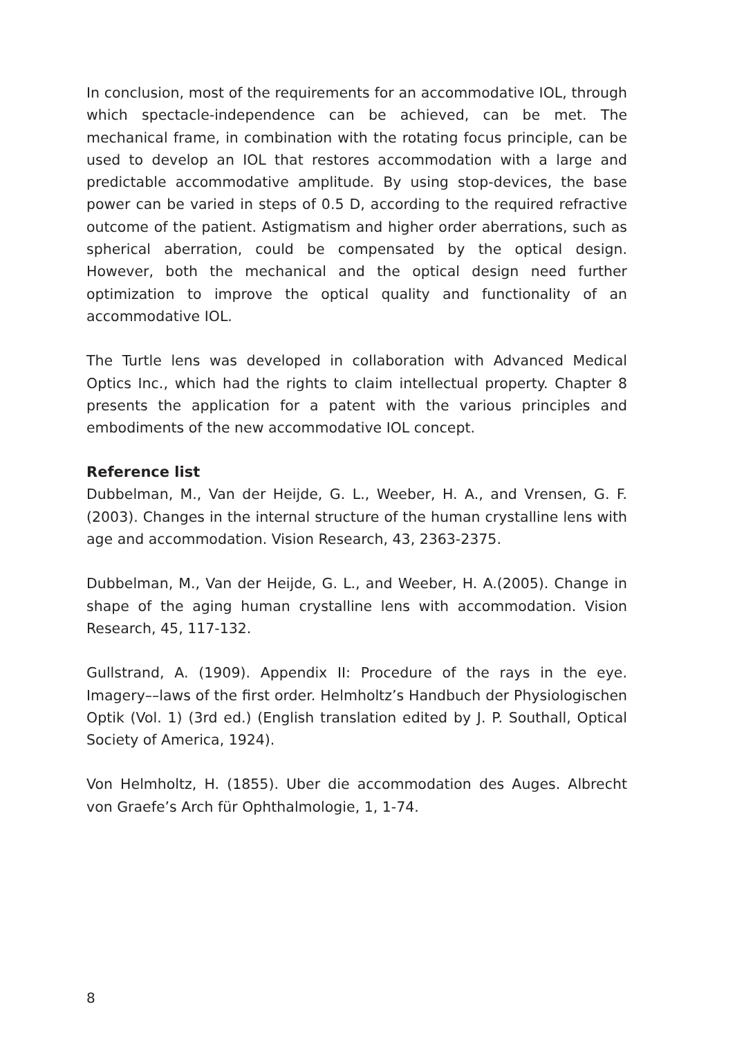In conclusion, most of the requirements for an accommodative IOL, through which spectacle-independence can be achieved, can be met. The mechanical frame, in combination with the rotating focus principle, can be used to develop an IOL that restores accommodation with a large and predictable accommodative amplitude. By using stop-devices, the base power can be varied in steps of 0.5 D, according to the required refractive outcome of the patient. Astigmatism and higher order aberrations, such as spherical aberration, could be compensated by the optical design. However, both the mechanical and the optical design need further optimization to improve the optical quality and functionality of an accommodative IOL.
The Turtle lens was developed in collaboration with Advanced Medical Optics Inc., which had the rights to claim intellectual property. Chapter 8 presents the application for a patent with the various principles and embodiments of the new accommodative IOL concept.
Reference list
Dubbelman, M., Van der Heijde, G. L., Weeber, H. A., and Vrensen, G. F.(2003). Changes in the internal structure of the human crystalline lens with age and accommodation. Vision Research, 43, 2363-2375.
Dubbelman, M., Van der Heijde, G. L., and Weeber, H. A.(2005). Change in shape of the aging human crystalline lens with accommodation. Vision Research, 45, 117-132.
Gullstrand, A. (1909). Appendix II: Procedure of the rays in the eye. Imagery––laws of the first order. Helmholtz’s Handbuch der Physiologischen Optik (Vol. 1) (3rd ed.) (English translation edited by J. P. Southall, Optical Society of America, 1924).
Von Helmholtz, H. (1855). Uber die accommodation des Auges. Albrecht von Graefe’s Arch für Ophthalmologie, 1, 1-74.
8